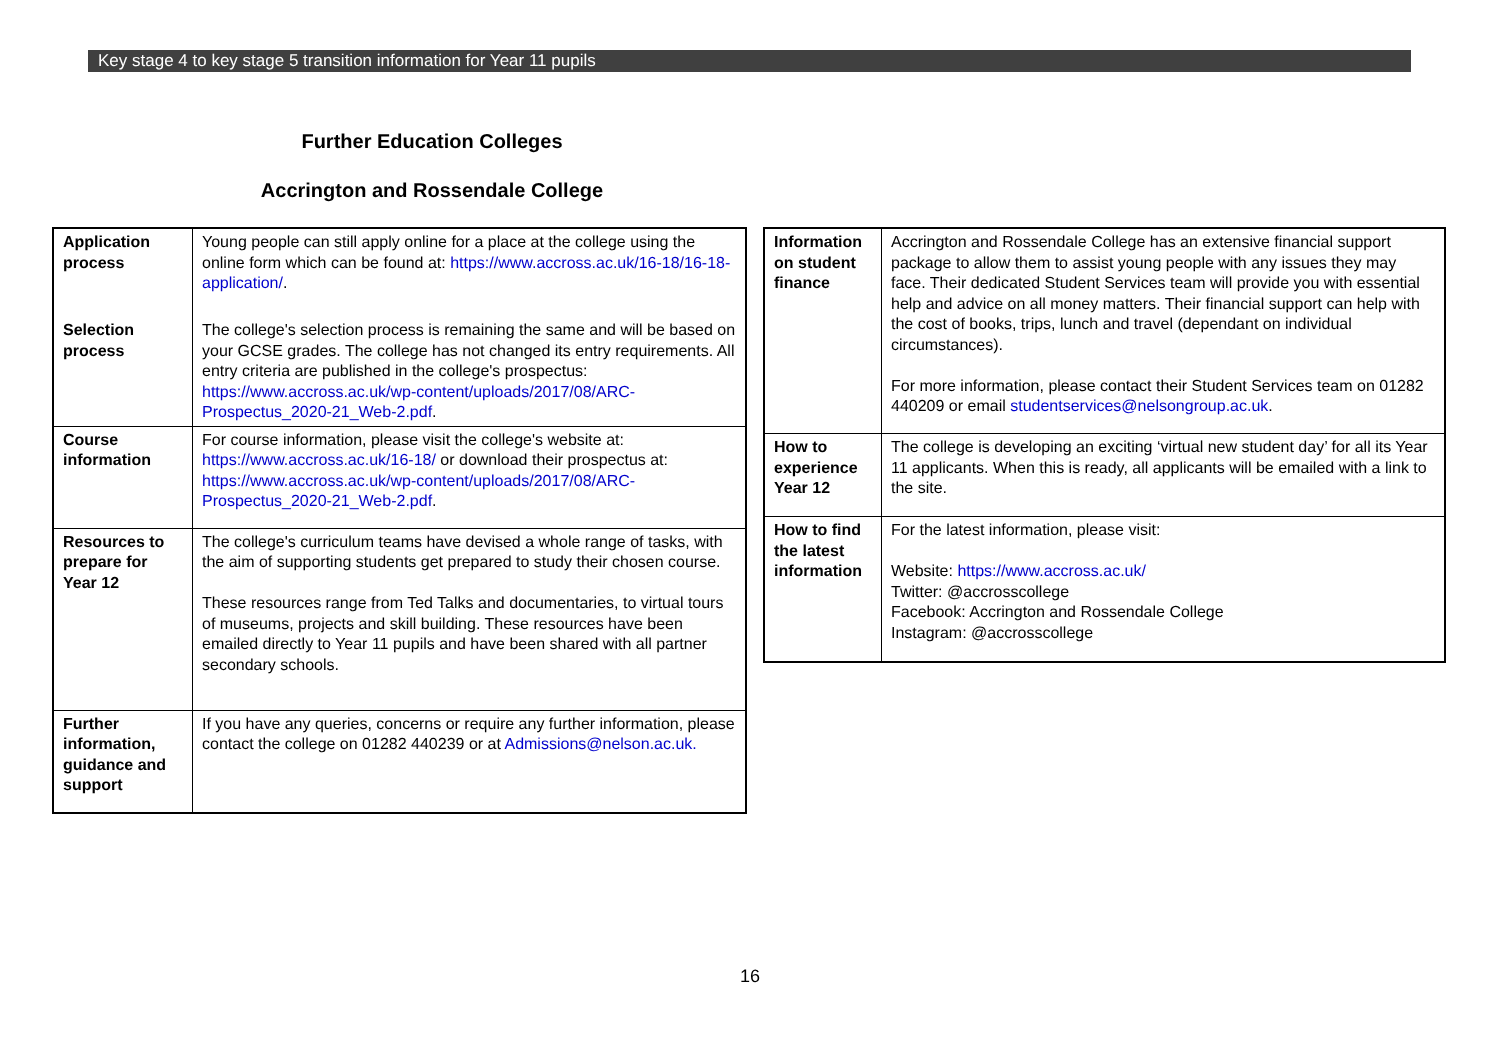Key stage 4 to key stage 5 transition information for Year 11 pupils
Further Education Colleges
Accrington and Rossendale College
| Application process | Young people can still apply online for a place at the college using the online form which can be found at: https://www.accross.ac.uk/16-18/16-18-application/ . |
| Selection process | The college's selection process is remaining the same and will be based on your GCSE grades. The college has not changed its entry requirements. All entry criteria are published in the college's prospectus: https://www.accross.ac.uk/wp-content/uploads/2017/08/ARC-Prospectus_2020-21_Web-2.pdf . |
| Course information | For course information, please visit the college's website at: https://www.accross.ac.uk/16-18/ or download their prospectus at: https://www.accross.ac.uk/wp-content/uploads/2017/08/ARC-Prospectus_2020-21_Web-2.pdf . |
| Resources to prepare for Year 12 | The college's curriculum teams have devised a whole range of tasks, with the aim of supporting students get prepared to study their chosen course. These resources range from Ted Talks and documentaries, to virtual tours of museums, projects and skill building. These resources have been emailed directly to Year 11 pupils and have been shared with all partner secondary schools. |
| Further information, guidance and support | If you have any queries, concerns or require any further information, please contact the college on 01282 440239 or at Admissions@nelson.ac.uk. |
| Information on student finance | Accrington and Rossendale College has an extensive financial support package to allow them to assist young people with any issues they may face. Their dedicated Student Services team will provide you with essential help and advice on all money matters. Their financial support can help with the cost of books, trips, lunch and travel (dependant on individual circumstances). For more information, please contact their Student Services team on 01282 440209 or email studentservices@nelsongroup.ac.uk . |
| How to experience Year 12 | The college is developing an exciting ‘virtual new student day’ for all its Year 11 applicants. When this is ready, all applicants will be emailed with a link to the site. |
| How to find the latest information | For the latest information, please visit: Website: https://www.accross.ac.uk/ Twitter: @accrosscollege Facebook: Accrington and Rossendale College Instagram: @accrosscollege |
16